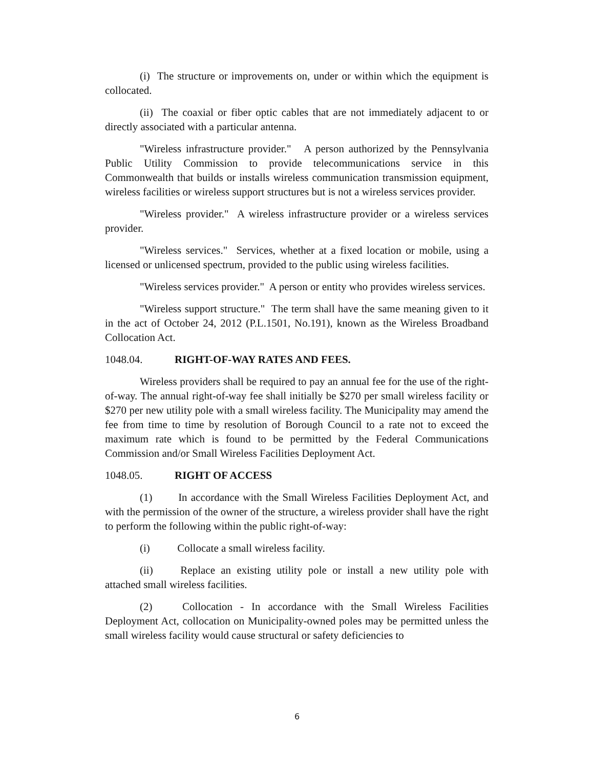(i) The structure or improvements on, under or within which the equipment is collocated.
(ii) The coaxial or fiber optic cables that are not immediately adjacent to or directly associated with a particular antenna.
"Wireless infrastructure provider." A person authorized by the Pennsylvania Public Utility Commission to provide telecommunications service in this Commonwealth that builds or installs wireless communication transmission equipment, wireless facilities or wireless support structures but is not a wireless services provider.
"Wireless provider." A wireless infrastructure provider or a wireless services provider.
"Wireless services." Services, whether at a fixed location or mobile, using a licensed or unlicensed spectrum, provided to the public using wireless facilities.
"Wireless services provider." A person or entity who provides wireless services.
"Wireless support structure." The term shall have the same meaning given to it in the act of October 24, 2012 (P.L.1501, No.191), known as the Wireless Broadband Collocation Act.
1048.04. RIGHT-OF-WAY RATES AND FEES.
Wireless providers shall be required to pay an annual fee for the use of the right-of-way. The annual right-of-way fee shall initially be $270 per small wireless facility or $270 per new utility pole with a small wireless facility. The Municipality may amend the fee from time to time by resolution of Borough Council to a rate not to exceed the maximum rate which is found to be permitted by the Federal Communications Commission and/or Small Wireless Facilities Deployment Act.
1048.05. RIGHT OF ACCESS
(1) In accordance with the Small Wireless Facilities Deployment Act, and with the permission of the owner of the structure, a wireless provider shall have the right to perform the following within the public right-of-way:
(i) Collocate a small wireless facility.
(ii) Replace an existing utility pole or install a new utility pole with attached small wireless facilities.
(2) Collocation - In accordance with the Small Wireless Facilities Deployment Act, collocation on Municipality-owned poles may be permitted unless the small wireless facility would cause structural or safety deficiencies to
6